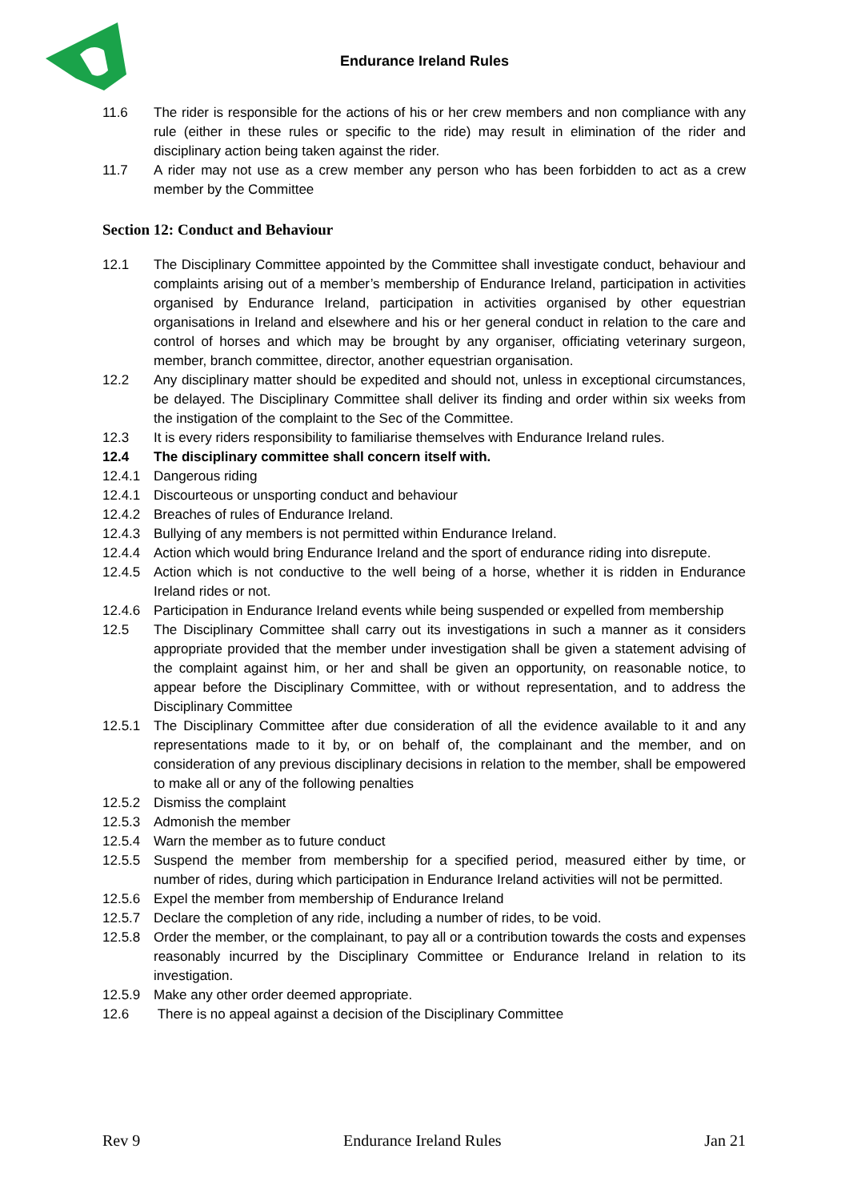Endurance Ireland Rules
11.6 The rider is responsible for the actions of his or her crew members and non compliance with any rule (either in these rules or specific to the ride) may result in elimination of the rider and disciplinary action being taken against the rider.
11.7 A rider may not use as a crew member any person who has been forbidden to act as a crew member by the Committee
Section 12: Conduct and Behaviour
12.1 The Disciplinary Committee appointed by the Committee shall investigate conduct, behaviour and complaints arising out of a member’s membership of Endurance Ireland, participation in activities organised by Endurance Ireland, participation in activities organised by other equestrian organisations in Ireland and elsewhere and his or her general conduct in relation to the care and control of horses and which may be brought by any organiser, officiating veterinary surgeon, member, branch committee, director, another equestrian organisation.
12.2 Any disciplinary matter should be expedited and should not, unless in exceptional circumstances, be delayed. The Disciplinary Committee shall deliver its finding and order within six weeks from the instigation of the complaint to the Sec of the Committee.
12.3 It is every riders responsibility to familiarise themselves with Endurance Ireland rules.
12.4 The disciplinary committee shall concern itself with.
12.4.1 Dangerous riding
12.4.1 Discourteous or unsporting conduct and behaviour
12.4.2 Breaches of rules of Endurance Ireland.
12.4.3 Bullying of any members is not permitted within Endurance Ireland.
12.4.4 Action which would bring Endurance Ireland and the sport of endurance riding into disrepute.
12.4.5 Action which is not conductive to the well being of a horse, whether it is ridden in Endurance Ireland rides or not.
12.4.6 Participation in Endurance Ireland events while being suspended or expelled from membership
12.5 The Disciplinary Committee shall carry out its investigations in such a manner as it considers appropriate provided that the member under investigation shall be given a statement advising of the complaint against him, or her and shall be given an opportunity, on reasonable notice, to appear before the Disciplinary Committee, with or without representation, and to address the Disciplinary Committee
12.5.1 The Disciplinary Committee after due consideration of all the evidence available to it and any representations made to it by, or on behalf of, the complainant and the member, and on consideration of any previous disciplinary decisions in relation to the member, shall be empowered to make all or any of the following penalties
12.5.2 Dismiss the complaint
12.5.3 Admonish the member
12.5.4 Warn the member as to future conduct
12.5.5 Suspend the member from membership for a specified period, measured either by time, or number of rides, during which participation in Endurance Ireland activities will not be permitted.
12.5.6 Expel the member from membership of Endurance Ireland
12.5.7 Declare the completion of any ride, including a number of rides, to be void.
12.5.8 Order the member, or the complainant, to pay all or a contribution towards the costs and expenses reasonably incurred by the Disciplinary Committee or Endurance Ireland in relation to its investigation.
12.5.9 Make any other order deemed appropriate.
12.6 There is no appeal against a decision of the Disciplinary Committee
Rev 9 Endurance Ireland Rules Jan 21